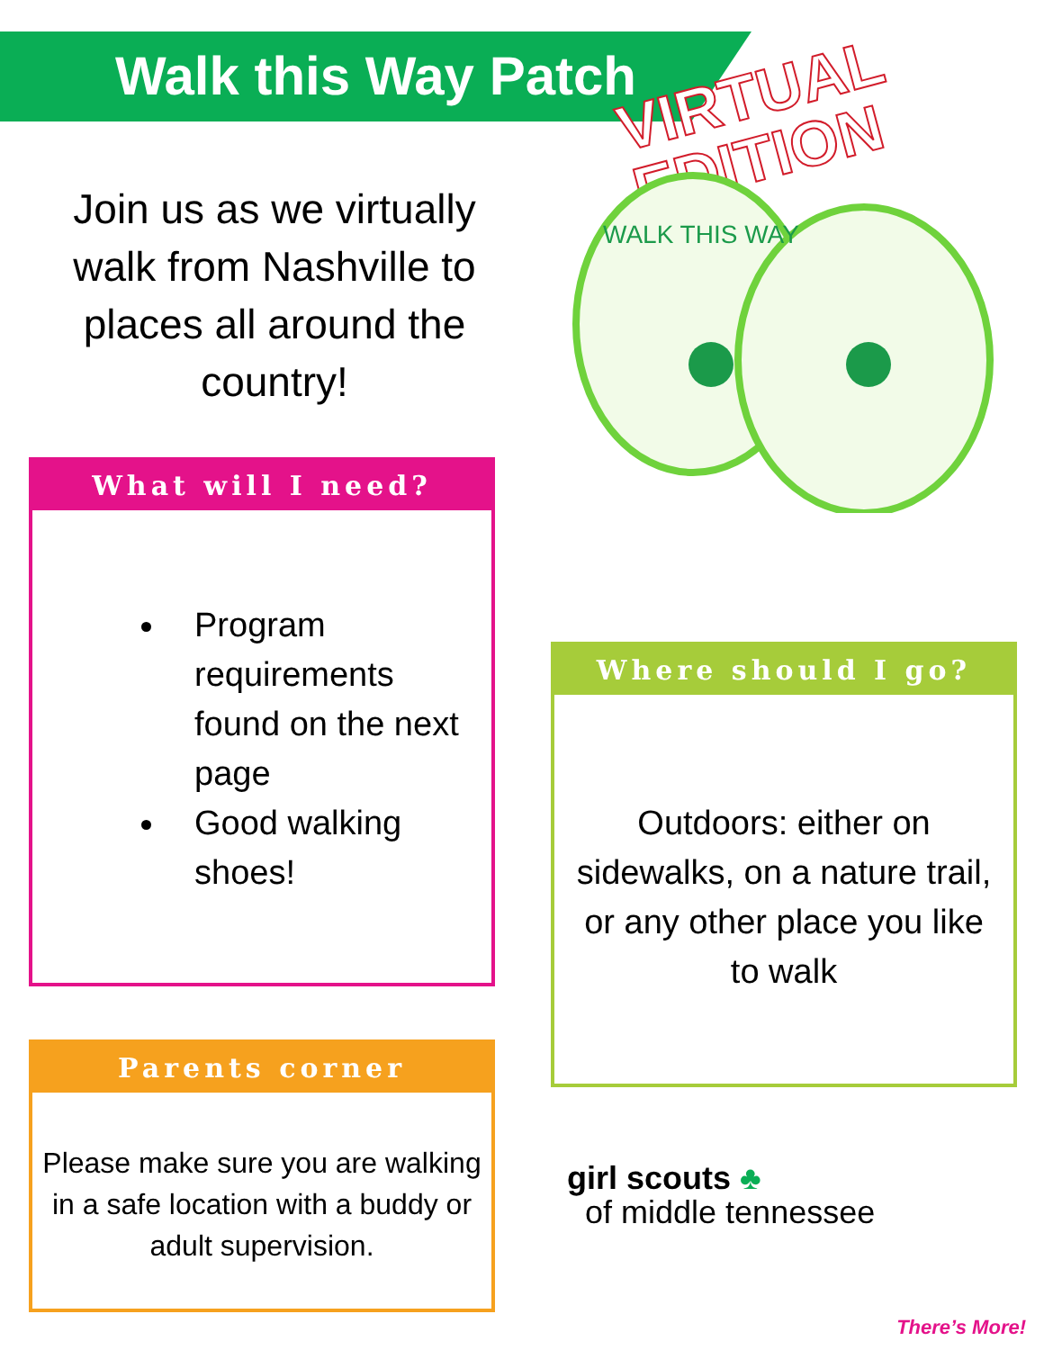Walk this Way Patch
VIRTUAL
EDITION
Join us as we virtually walk from Nashville to places all around the country!
WALK THIS WAY
What will I need?
Program requirements found on the next page
Good walking shoes!
Where should I go?
Outdoors: either on sidewalks, on a nature trail, or any other place you like to walk
Parents corner
Please make sure you are walking in a safe location with a buddy or adult supervision.
girl scouts ♣
of middle tennessee
There’s More!